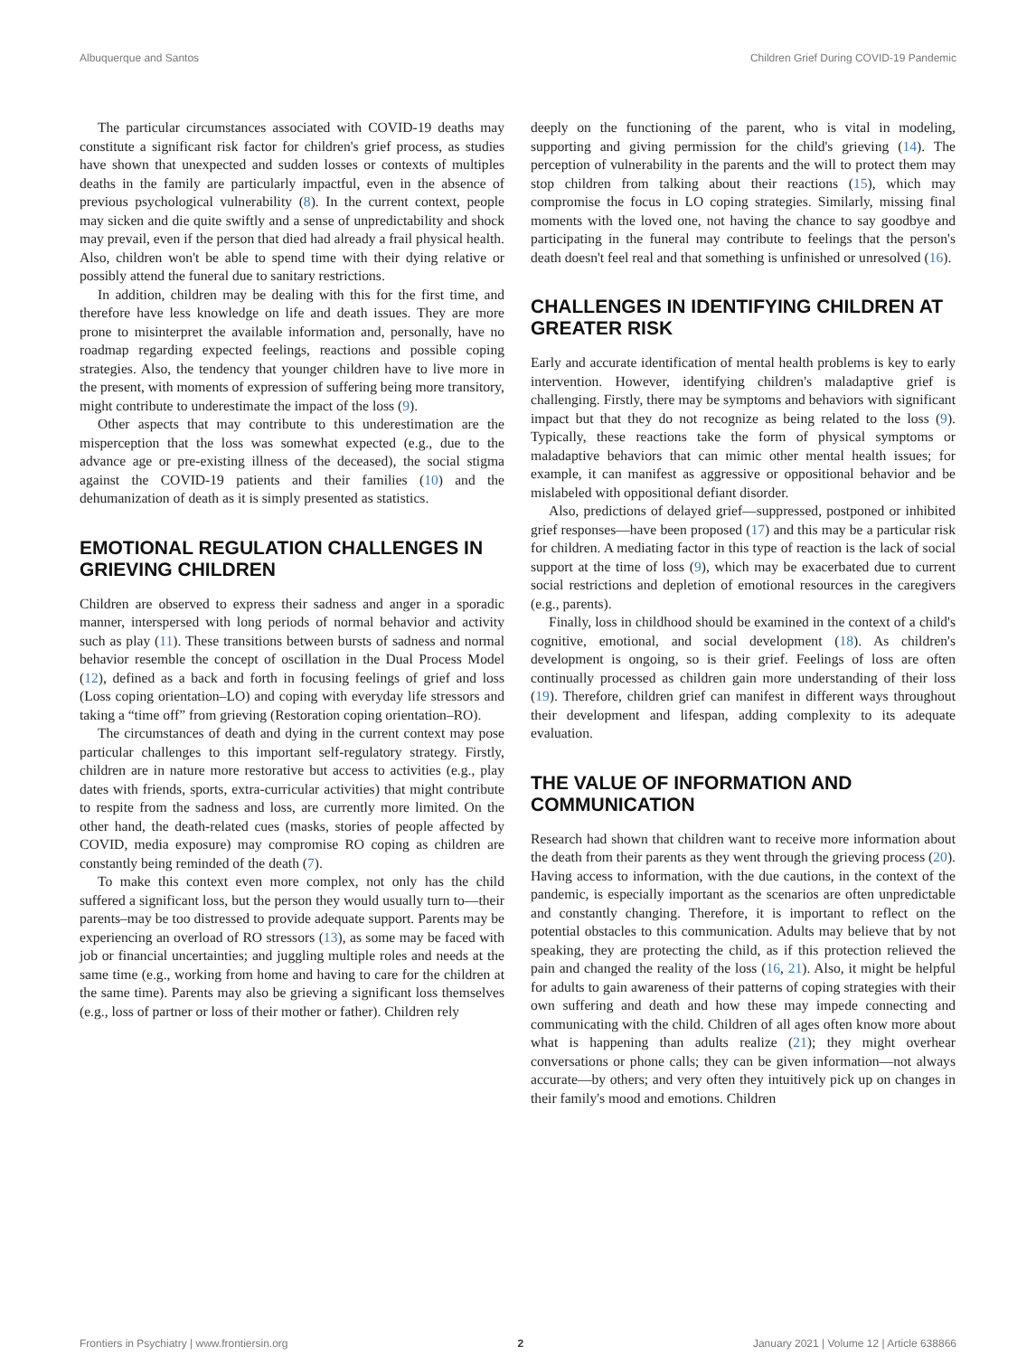Albuquerque and Santos Children Grief During COVID-19 Pandemic
The particular circumstances associated with COVID-19 deaths may constitute a significant risk factor for children's grief process, as studies have shown that unexpected and sudden losses or contexts of multiples deaths in the family are particularly impactful, even in the absence of previous psychological vulnerability (8). In the current context, people may sicken and die quite swiftly and a sense of unpredictability and shock may prevail, even if the person that died had already a frail physical health. Also, children won't be able to spend time with their dying relative or possibly attend the funeral due to sanitary restrictions.
In addition, children may be dealing with this for the first time, and therefore have less knowledge on life and death issues. They are more prone to misinterpret the available information and, personally, have no roadmap regarding expected feelings, reactions and possible coping strategies. Also, the tendency that younger children have to live more in the present, with moments of expression of suffering being more transitory, might contribute to underestimate the impact of the loss (9).
Other aspects that may contribute to this underestimation are the misperception that the loss was somewhat expected (e.g., due to the advance age or pre-existing illness of the deceased), the social stigma against the COVID-19 patients and their families (10) and the dehumanization of death as it is simply presented as statistics.
EMOTIONAL REGULATION CHALLENGES IN GRIEVING CHILDREN
Children are observed to express their sadness and anger in a sporadic manner, interspersed with long periods of normal behavior and activity such as play (11). These transitions between bursts of sadness and normal behavior resemble the concept of oscillation in the Dual Process Model (12), defined as a back and forth in focusing feelings of grief and loss (Loss coping orientation–LO) and coping with everyday life stressors and taking a “time off” from grieving (Restoration coping orientation–RO).
The circumstances of death and dying in the current context may pose particular challenges to this important self-regulatory strategy. Firstly, children are in nature more restorative but access to activities (e.g., play dates with friends, sports, extra-curricular activities) that might contribute to respite from the sadness and loss, are currently more limited. On the other hand, the death-related cues (masks, stories of people affected by COVID, media exposure) may compromise RO coping as children are constantly being reminded of the death (7).
To make this context even more complex, not only has the child suffered a significant loss, but the person they would usually turn to—their parents–may be too distressed to provide adequate support. Parents may be experiencing an overload of RO stressors (13), as some may be faced with job or financial uncertainties; and juggling multiple roles and needs at the same time (e.g., working from home and having to care for the children at the same time). Parents may also be grieving a significant loss themselves (e.g., loss of partner or loss of their mother or father). Children rely
deeply on the functioning of the parent, who is vital in modeling, supporting and giving permission for the child's grieving (14). The perception of vulnerability in the parents and the will to protect them may stop children from talking about their reactions (15), which may compromise the focus in LO coping strategies. Similarly, missing final moments with the loved one, not having the chance to say goodbye and participating in the funeral may contribute to feelings that the person's death doesn't feel real and that something is unfinished or unresolved (16).
CHALLENGES IN IDENTIFYING CHILDREN AT GREATER RISK
Early and accurate identification of mental health problems is key to early intervention. However, identifying children's maladaptive grief is challenging. Firstly, there may be symptoms and behaviors with significant impact but that they do not recognize as being related to the loss (9). Typically, these reactions take the form of physical symptoms or maladaptive behaviors that can mimic other mental health issues; for example, it can manifest as aggressive or oppositional behavior and be mislabeled with oppositional defiant disorder.
Also, predictions of delayed grief—suppressed, postponed or inhibited grief responses—have been proposed (17) and this may be a particular risk for children. A mediating factor in this type of reaction is the lack of social support at the time of loss (9), which may be exacerbated due to current social restrictions and depletion of emotional resources in the caregivers (e.g., parents).
Finally, loss in childhood should be examined in the context of a child's cognitive, emotional, and social development (18). As children's development is ongoing, so is their grief. Feelings of loss are often continually processed as children gain more understanding of their loss (19). Therefore, children grief can manifest in different ways throughout their development and lifespan, adding complexity to its adequate evaluation.
THE VALUE OF INFORMATION AND COMMUNICATION
Research had shown that children want to receive more information about the death from their parents as they went through the grieving process (20). Having access to information, with the due cautions, in the context of the pandemic, is especially important as the scenarios are often unpredictable and constantly changing. Therefore, it is important to reflect on the potential obstacles to this communication. Adults may believe that by not speaking, they are protecting the child, as if this protection relieved the pain and changed the reality of the loss (16, 21). Also, it might be helpful for adults to gain awareness of their patterns of coping strategies with their own suffering and death and how these may impede connecting and communicating with the child. Children of all ages often know more about what is happening than adults realize (21); they might overhear conversations or phone calls; they can be given information—not always accurate—by others; and very often they intuitively pick up on changes in their family's mood and emotions. Children
Frontiers in Psychiatry | www.frontiersin.org 2 January 2021 | Volume 12 | Article 638866